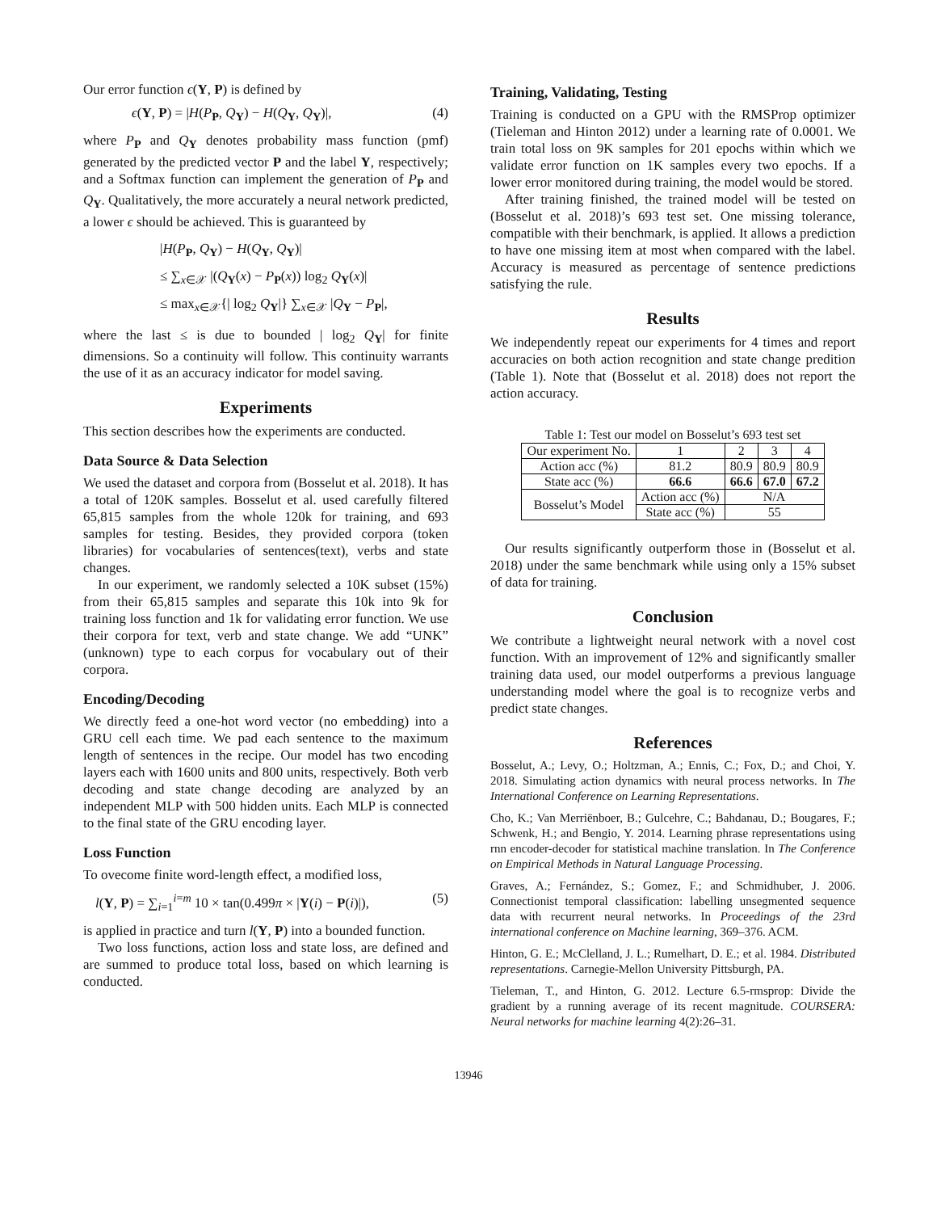Our error function ϵ(Y, P) is defined by
ϵ(Y, P) = |H(P<sub>P</sub>, Q<sub>Y</sub>) − H(Q<sub>Y</sub>, Q<sub>Y</sub>)|, (4)
where P<sub>P</sub> and Q<sub>Y</sub> denotes probability mass function (pmf) generated by the predicted vector P and the label Y, respectively; and a Softmax function can implement the generation of P<sub>P</sub> and Q<sub>Y</sub>. Qualitatively, the more accurately a neural network predicted, a lower ϵ should be achieved. This is guaranteed by
|H(P<sub>P</sub>, Q<sub>Y</sub>) − H(Q<sub>Y</sub>, Q<sub>Y</sub>)|
≤ ∑<sub>x∈𝒳</sub> |(Q<sub>Y</sub>(x) − P<sub>P</sub>(x)) log<sub>2</sub> Q<sub>Y</sub>(x)|
≤ max<sub>x∈𝒳</sub>{| log<sub>2</sub> Q<sub>Y</sub>|} ∑<sub>x∈𝒳</sub> |Q<sub>Y</sub> − P<sub>P</sub>|,
where the last ≤ is due to bounded | log<sub>2</sub> Q<sub>Y</sub>| for finite dimensions. So a continuity will follow. This continuity warrants the use of it as an accuracy indicator for model saving.
Experiments
This section describes how the experiments are conducted.
Data Source & Data Selection
We used the dataset and corpora from (Bosselut et al. 2018). It has a total of 120K samples. Bosselut et al. used carefully filtered 65,815 samples from the whole 120k for training, and 693 samples for testing. Besides, they provided corpora (token libraries) for vocabularies of sentences(text), verbs and state changes.
In our experiment, we randomly selected a 10K subset (15%) from their 65,815 samples and separate this 10k into 9k for training loss function and 1k for validating error function. We use their corpora for text, verb and state change. We add “UNK” (unknown) type to each corpus for vocabulary out of their corpora.
Encoding/Decoding
We directly feed a one-hot word vector (no embedding) into a GRU cell each time. We pad each sentence to the maximum length of sentences in the recipe. Our model has two encoding layers each with 1600 units and 800 units, respectively. Both verb decoding and state change decoding are analyzed by an independent MLP with 500 hidden units. Each MLP is connected to the final state of the GRU encoding layer.
Loss Function
To ovecome finite word-length effect, a modified loss,
l(Y, P) = ∑<sub>i=1</sub><sup>i=m</sup> 10 × tan(0.499π × |Y(i) − P(i)|), (5)
is applied in practice and turn l(Y, P) into a bounded function.
Two loss functions, action loss and state loss, are defined and are summed to produce total loss, based on which learning is conducted.
Training, Validating, Testing
Training is conducted on a GPU with the RMSProp optimizer (Tieleman and Hinton 2012) under a learning rate of 0.0001. We train total loss on 9K samples for 201 epochs within which we validate error function on 1K samples every two epochs. If a lower error monitored during training, the model would be stored.
After training finished, the trained model will be tested on (Bosselut et al. 2018)’s 693 test set. One missing tolerance, compatible with their benchmark, is applied. It allows a prediction to have one missing item at most when compared with the label. Accuracy is measured as percentage of sentence predictions satisfying the rule.
Results
We independently repeat our experiments for 4 times and report accuracies on both action recognition and state change predition (Table 1). Note that (Bosselut et al. 2018) does not report the action accuracy.
Table 1: Test our model on Bosselut’s 693 test set
| Our experiment No. | 1 | 2 | 3 | 4 |
| Action acc (%) | 81.2 | 80.9 | 80.9 | 80.9 |
| State acc (%) | 66.6 | 66.6 | 67.0 | 67.2 |
| Bosselut’s Model | Action acc (%) | N/A | | |
| | State acc (%) | 55 | | |
Our results significantly outperform those in (Bosselut et al. 2018) under the same benchmark while using only a 15% subset of data for training.
Conclusion
We contribute a lightweight neural network with a novel cost function. With an improvement of 12% and significantly smaller training data used, our model outperforms a previous language understanding model where the goal is to recognize verbs and predict state changes.
References
Bosselut, A.; Levy, O.; Holtzman, A.; Ennis, C.; Fox, D.; and Choi, Y. 2018. Simulating action dynamics with neural process networks. In The International Conference on Learning Representations.
Cho, K.; Van Merriënboer, B.; Gulcehre, C.; Bahdanau, D.; Bougares, F.; Schwenk, H.; and Bengio, Y. 2014. Learning phrase representations using rnn encoder-decoder for statistical machine translation. In The Conference on Empirical Methods in Natural Language Processing.
Graves, A.; Fernández, S.; Gomez, F.; and Schmidhuber, J. 2006. Connectionist temporal classification: labelling unsegmented sequence data with recurrent neural networks. In Proceedings of the 23rd international conference on Machine learning, 369–376. ACM.
Hinton, G. E.; McClelland, J. L.; Rumelhart, D. E.; et al. 1984. Distributed representations. Carnegie-Mellon University Pittsburgh, PA.
Tieleman, T., and Hinton, G. 2012. Lecture 6.5-rmsprop: Divide the gradient by a running average of its recent magnitude. COURSERA: Neural networks for machine learning 4(2):26–31.
13946